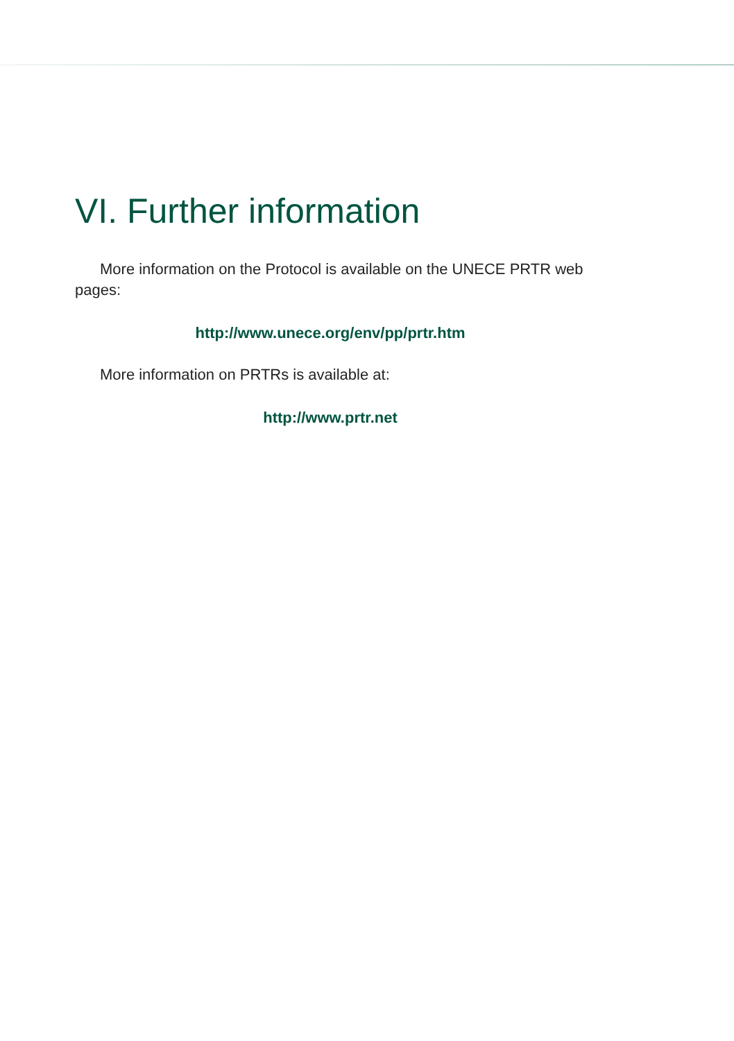VI. Further information
More information on the Protocol is available on the UNECE PRTR web pages:
http://www.unece.org/env/pp/prtr.htm
More information on PRTRs is available at:
http://www.prtr.net